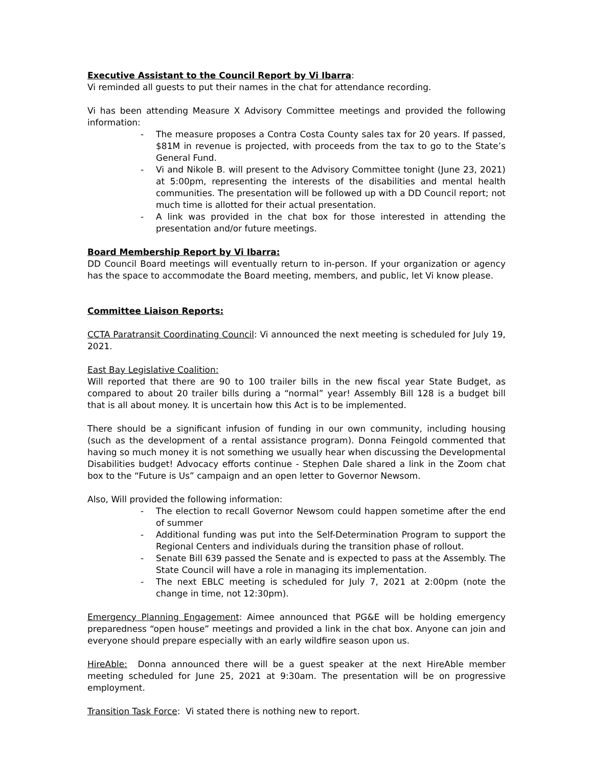Executive Assistant to the Council Report by Vi Ibarra:
Vi reminded all guests to put their names in the chat for attendance recording.
Vi has been attending Measure X Advisory Committee meetings and provided the following information:
- The measure proposes a Contra Costa County sales tax for 20 years. If passed, $81M in revenue is projected, with proceeds from the tax to go to the State’s General Fund.
- Vi and Nikole B. will present to the Advisory Committee tonight (June 23, 2021) at 5:00pm, representing the interests of the disabilities and mental health communities. The presentation will be followed up with a DD Council report; not much time is allotted for their actual presentation.
- A link was provided in the chat box for those interested in attending the presentation and/or future meetings.
Board Membership Report by Vi Ibarra:
DD Council Board meetings will eventually return to in-person. If your organization or agency has the space to accommodate the Board meeting, members, and public, let Vi know please.
Committee Liaison Reports:
CCTA Paratransit Coordinating Council: Vi announced the next meeting is scheduled for July 19, 2021.
East Bay Legislative Coalition:
Will reported that there are 90 to 100 trailer bills in the new fiscal year State Budget, as compared to about 20 trailer bills during a “normal” year! Assembly Bill 128 is a budget bill that is all about money. It is uncertain how this Act is to be implemented.
There should be a significant infusion of funding in our own community, including housing (such as the development of a rental assistance program). Donna Feingold commented that having so much money it is not something we usually hear when discussing the Developmental Disabilities budget! Advocacy efforts continue - Stephen Dale shared a link in the Zoom chat box to the “Future is Us” campaign and an open letter to Governor Newsom.
Also, Will provided the following information:
- The election to recall Governor Newsom could happen sometime after the end of summer
- Additional funding was put into the Self-Determination Program to support the Regional Centers and individuals during the transition phase of rollout.
- Senate Bill 639 passed the Senate and is expected to pass at the Assembly. The State Council will have a role in managing its implementation.
- The next EBLC meeting is scheduled for July 7, 2021 at 2:00pm (note the change in time, not 12:30pm).
Emergency Planning Engagement: Aimee announced that PG&E will be holding emergency preparedness “open house” meetings and provided a link in the chat box. Anyone can join and everyone should prepare especially with an early wildfire season upon us.
HireAble: Donna announced there will be a guest speaker at the next HireAble member meeting scheduled for June 25, 2021 at 9:30am. The presentation will be on progressive employment.
Transition Task Force: Vi stated there is nothing new to report.